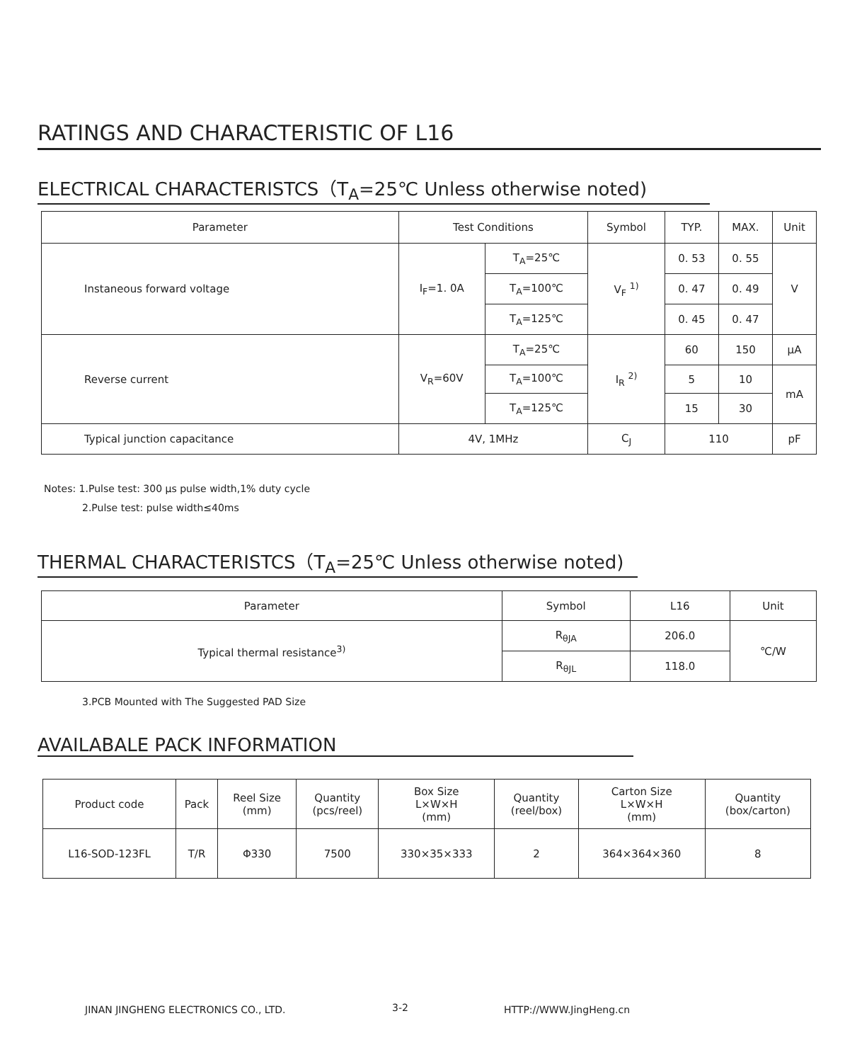RATINGS AND CHARACTERISTIC OF L16
ELECTRICAL CHARACTERISTCS（T<sub>A</sub>=25℃ Unless otherwise noted)
| Parameter | Test Conditions | | Symbol | TYP. | MAX. | Unit |
| --- | --- | --- | --- | --- | --- | --- |
| Instaneous forward voltage | I<sub>F</sub>=1. 0A | T<sub>A</sub>=25℃ | V<sub>F</sub> <sup>1)</sup> | 0. 53 | 0. 55 | V |
| | | T<sub>A</sub>=100℃ | | 0. 47 | 0. 49 | |
| | | T<sub>A</sub>=125℃ | | 0. 45 | 0. 47 | |
| Reverse current | V<sub>R</sub>=60V | T<sub>A</sub>=25℃ | I<sub>R</sub> <sup>2)</sup> | 60 | 150 | μA |
| | | T<sub>A</sub>=100℃ | | 5 | 10 | mA |
| | | T<sub>A</sub>=125℃ | | 15 | 30 | |
| Typical junction capacitance | 4V, 1MHz | | C<sub>J</sub> | 110 | | pF |
Notes: 1.Pulse test: 300 μs pulse width,1% duty cycle
2.Pulse test: pulse width≤40ms
THERMAL CHARACTERISTCS（T<sub>A</sub>=25℃ Unless otherwise noted)
| Parameter | Symbol | L16 | Unit |
| --- | --- | --- | --- |
| Typical thermal resistance<sup>3)</sup> | R<sub>θJA</sub> | 206.0 | ℃/W |
| | R<sub>θJL</sub> | 118.0 | |
3.PCB Mounted with The Suggested PAD Size
AVAILABALE PACK INFORMATION
| Product code | Pack | Reel Size (mm) | Quantity (pcs/reel) | Box Size L×W×H (mm) | Quantity (reel/box) | Carton Size L×W×H (mm) | Quantity (box/carton) |
| L16-SOD-123FL | T/R | Φ330 | 7500 | 330×35×333 | 2 | 364×364×360 | 8 |
JINAN JINGHENG ELECTRONICS CO., LTD.
3-2 HTTP://WWW.JingHeng.cn